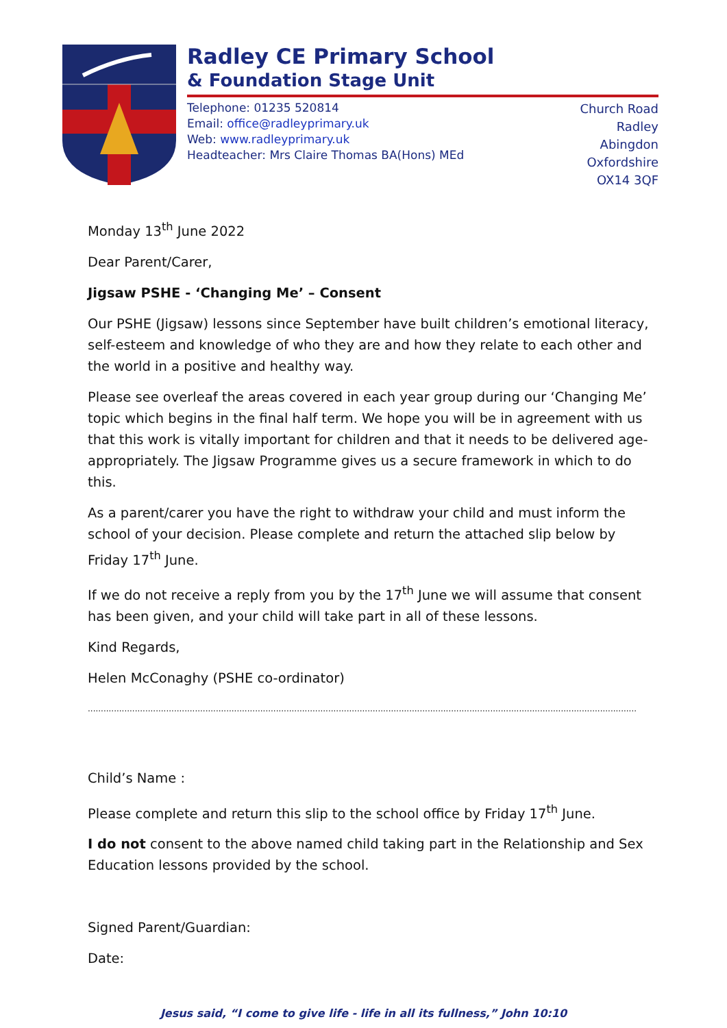Radley CE Primary School
& Foundation Stage Unit
Telephone: 01235 520814
Email: office@radleyprimary.uk
Web: www.radleyprimary.uk
Headteacher: Mrs Claire Thomas BA(Hons) MEd
Church Road
Radley
Abingdon
Oxfordshire
OX14 3QF
Monday 13<sup>th</sup> June 2022
Dear Parent/Carer,
Jigsaw PSHE - ‘Changing Me’ – Consent
Our PSHE (Jigsaw) lessons since September have built children’s emotional literacy, self-esteem and knowledge of who they are and how they relate to each other and the world in a positive and healthy way.
Please see overleaf the areas covered in each year group during our ‘Changing Me’ topic which begins in the final half term. We hope you will be in agreement with us that this work is vitally important for children and that it needs to be delivered age-appropriately. The Jigsaw Programme gives us a secure framework in which to do this.
As a parent/carer you have the right to withdraw your child and must inform the school of your decision. Please complete and return the attached slip below by Friday 17<sup>th</sup> June.
If we do not receive a reply from you by the 17<sup>th</sup> June we will assume that consent has been given, and your child will take part in all of these lessons.
Kind Regards,
Helen McConaghy (PSHE co-ordinator)
..................................................................................................................................................................................................................
Child’s Name :
Please complete and return this slip to the school office by Friday 17<sup>th</sup> June.
I do not consent to the above named child taking part in the Relationship and Sex Education lessons provided by the school.
Signed Parent/Guardian:
Date:
Jesus said, “I come to give life - life in all its fullness,” John 10:10